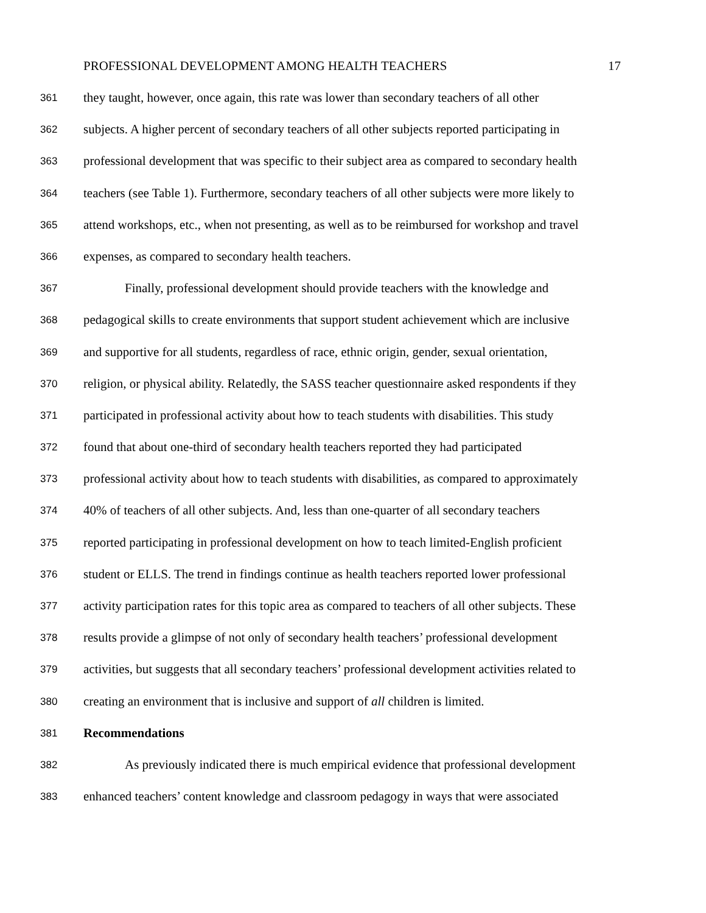PROFESSIONAL DEVELOPMENT AMONG HEALTH TEACHERS 17
361 they taught, however, once again, this rate was lower than secondary teachers of all other
362 subjects. A higher percent of secondary teachers of all other subjects reported participating in
363 professional development that was specific to their subject area as compared to secondary health
364 teachers (see Table 1). Furthermore, secondary teachers of all other subjects were more likely to
365 attend workshops, etc., when not presenting, as well as to be reimbursed for workshop and travel
366 expenses, as compared to secondary health teachers.
367 Finally, professional development should provide teachers with the knowledge and
368 pedagogical skills to create environments that support student achievement which are inclusive
369 and supportive for all students, regardless of race, ethnic origin, gender, sexual orientation,
370 religion, or physical ability. Relatedly, the SASS teacher questionnaire asked respondents if they
371 participated in professional activity about how to teach students with disabilities. This study
372 found that about one-third of secondary health teachers reported they had participated
373 professional activity about how to teach students with disabilities, as compared to approximately
374 40% of teachers of all other subjects. And, less than one-quarter of all secondary teachers
375 reported participating in professional development on how to teach limited-English proficient
376 student or ELLS. The trend in findings continue as health teachers reported lower professional
377 activity participation rates for this topic area as compared to teachers of all other subjects. These
378 results provide a glimpse of not only of secondary health teachers’ professional development
379 activities, but suggests that all secondary teachers’ professional development activities related to
380 creating an environment that is inclusive and support of all children is limited.
381 Recommendations
382 As previously indicated there is much empirical evidence that professional development
383 enhanced teachers’ content knowledge and classroom pedagogy in ways that were associated